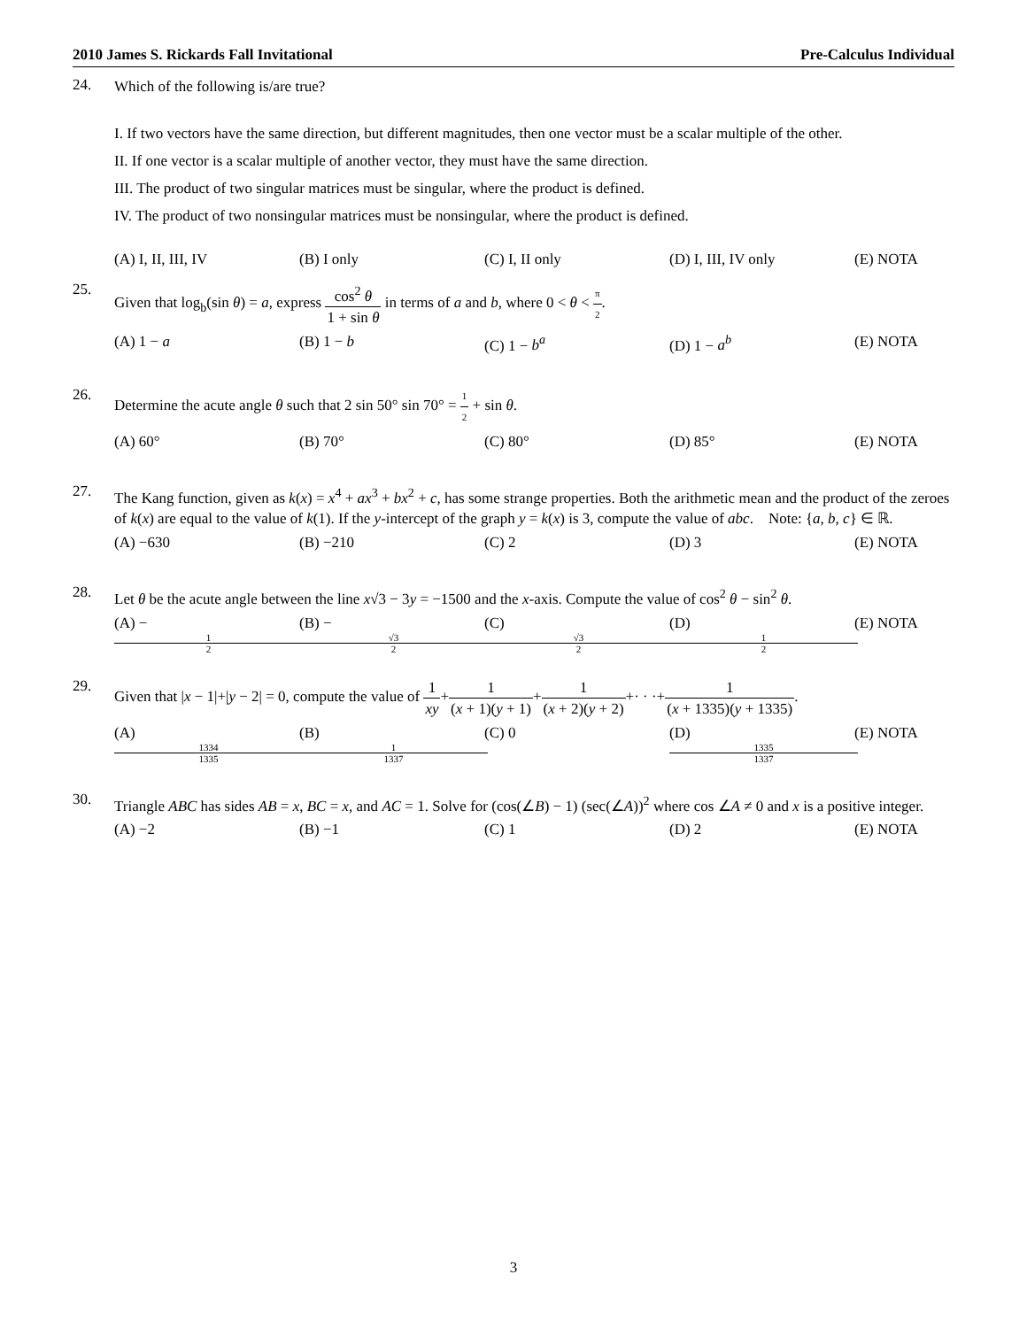2010 James S. Rickards Fall Invitational Pre-Calculus Individual
24. Which of the following is/are true?
I. If two vectors have the same direction, but different magnitudes, then one vector must be a scalar multiple of the other.
II. If one vector is a scalar multiple of another vector, they must have the same direction.
III. The product of two singular matrices must be singular, where the product is defined.
IV. The product of two nonsingular matrices must be nonsingular, where the product is defined.
(A) I, II, III, IV (B) I only (C) I, II only (D) I, III, IV only (E) NOTA
25. Given that log<sub>b</sub>(sin θ) = a, express cos<sup>2</sup> θ 1 + sin θ in terms of a and b, where 0 < θ < π 2.
(A) 1 − a (B) 1 − b (C) 1 − b<sup>a</sup> (D) 1 − a<sup>b</sup> (E) NOTA
26. Determine the acute angle θ such that 2 sin 50° sin 70° = 1 2 + sin θ.
(A) 60° (B) 70° (C) 80° (D) 85° (E) NOTA
27. The Kang function, given as k(x) = x<sup>4</sup> + ax<sup>3</sup> + bx<sup>2</sup> + c, has some strange properties. Both the arithmetic mean and the product of the zeroes of k(x) are equal to the value of k(1). If the y-intercept of the graph y = k(x) is 3, compute the value of abc. Note: {a, b, c} ∈ ℝ.
(A) −630 (B) −210 (C) 2 (D) 3 (E) NOTA
28. Let θ be the acute angle between the line x√3 − 3y = −1500 and the x-axis. Compute the value of cos<sup>2</sup> θ − sin<sup>2</sup> θ.
(A) −1 2 (B) −√3 2 (C) √3 2 (D) 1 2 (E) NOTA
29. Given that |x − 1|+|y − 2| = 0, compute the value of 1 xy+1 (x + 1)(y + 1)+1 (x + 2)(y + 2)+· · ·+1 (x + 1335)(y + 1335).
(A) 1334 1335 (B) 1 1337 (C) 0 (D) 1335 1337 (E) NOTA
30. Triangle ABC has sides AB = x, BC = x, and AC = 1. Solve for (cos(∠B) − 1) (sec(∠A))<sup>2</sup> where cos ∠A ≠ 0 and x is a positive integer.
(A) −2 (B) −1 (C) 1 (D) 2 (E) NOTA
3